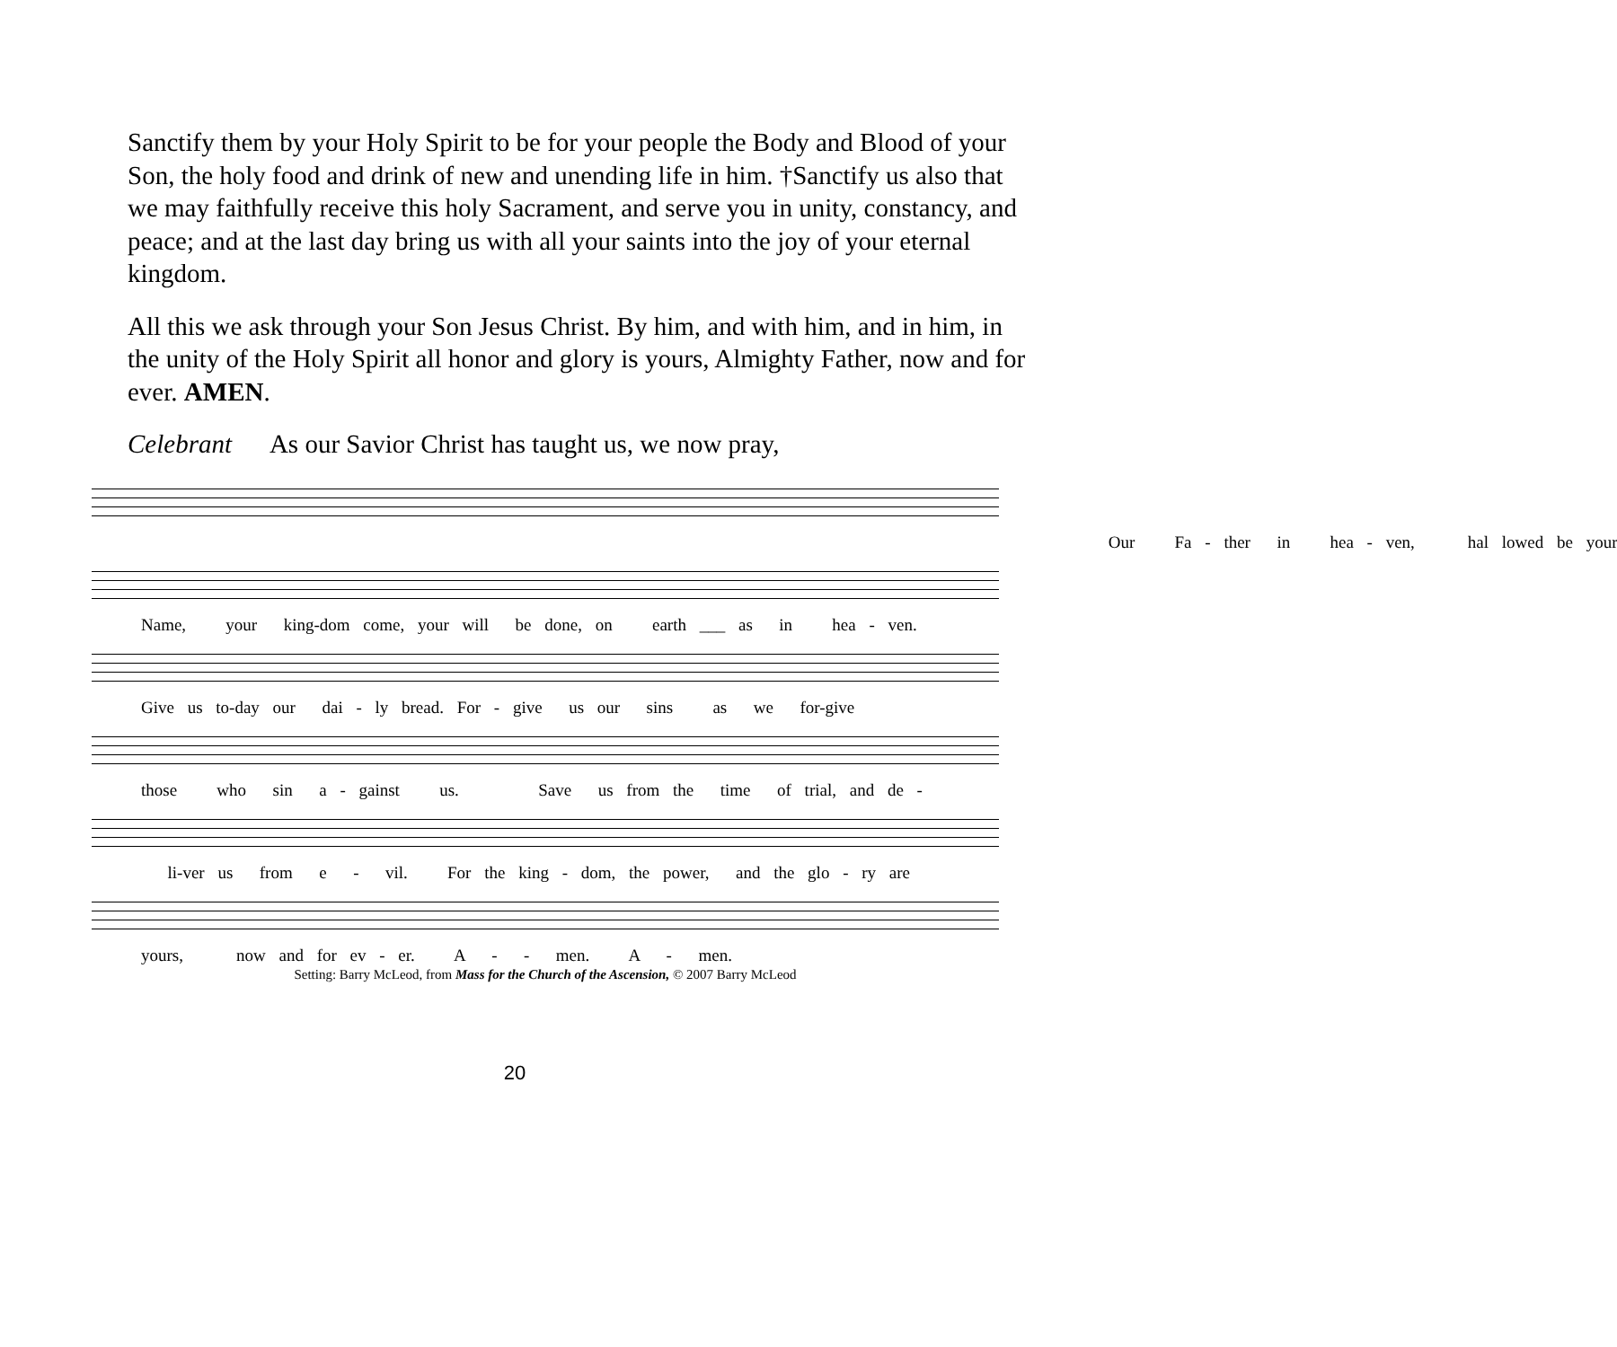Sanctify them by your Holy Spirit to be for your people the Body and Blood of your Son, the holy food and drink of new and unending life in him. †Sanctify us also that we may faithfully receive this holy Sacrament, and serve you in unity, constancy, and peace; and at the last day bring us with all your saints into the joy of your eternal kingdom.
All this we ask through your Son Jesus Christ. By him, and with him, and in him, in the unity of the Holy Spirit all honor and glory is yours, Almighty Father, now and for ever. AMEN.
Celebrant As our Savior Christ has taught us, we now pray,
Our Fa - ther in hea - ven, hal lowed be your
Name, your king-dom come, your will be done, on earth ___ as in hea - ven.
Give us to-day our dai - ly bread. For - give us our sins as we for-give
those who sin a - gainst us. Save us from the time of trial, and de -
li-ver us from e - vil. For the king - dom, the power, and the glo - ry are
yours, now and for ev - er. A - - men. A - men.
Setting: Barry McLeod, from Mass for the Church of the Ascension, © 2007 Barry McLeod
20